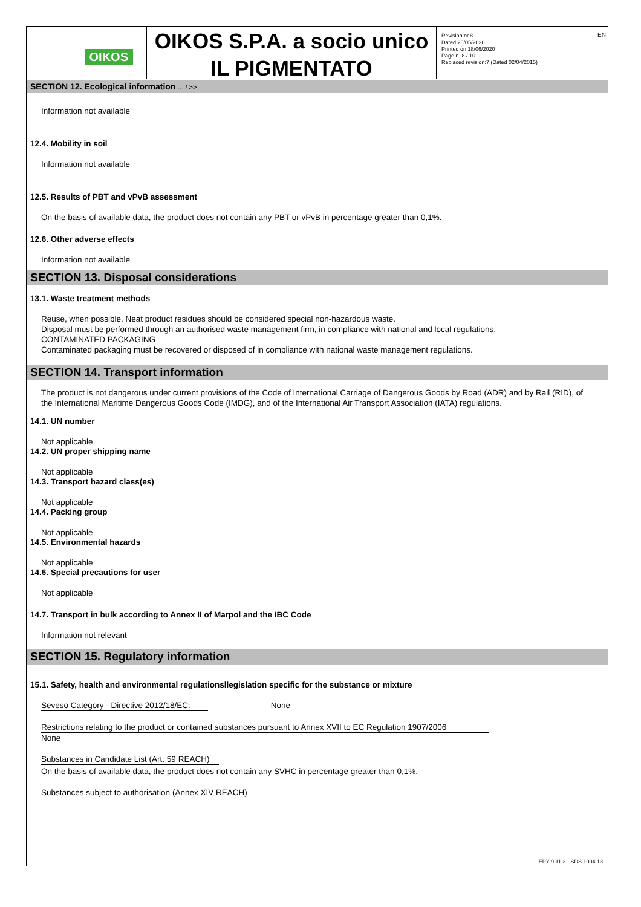EN
OIKOS
OIKOS S.P.A. a socio unico
IL PIGMENTATO
Revision nr.8
Dated 26/05/2020
Printed on 18/06/2020
Page n. 8 / 10
Replaced revision:7 (Dated 02/04/2015)
SECTION 12. Ecological information ... / >>
Information not available
12.4. Mobility in soil
Information not available
12.5. Results of PBT and vPvB assessment
On the basis of available data, the product does not contain any PBT or vPvB in percentage greater than 0,1%.
12.6. Other adverse effects
Information not available
SECTION 13. Disposal considerations
13.1. Waste treatment methods
Reuse, when possible. Neat product residues should be considered special non-hazardous waste.
Disposal must be performed through an authorised waste management firm, in compliance with national and local regulations.
CONTAMINATED PACKAGING
Contaminated packaging must be recovered or disposed of in compliance with national waste management regulations.
SECTION 14. Transport information
The product is not dangerous under current provisions of the Code of International Carriage of Dangerous Goods by Road (ADR) and by Rail (RID), of the International Maritime Dangerous Goods Code (IMDG), and of the International Air Transport Association (IATA) regulations.
14.1. UN number
Not applicable
14.2. UN proper shipping name
Not applicable
14.3. Transport hazard class(es)
Not applicable
14.4. Packing group
Not applicable
14.5. Environmental hazards
Not applicable
14.6. Special precautions for user
Not applicable
14.7. Transport in bulk according to Annex II of Marpol and the IBC Code
Information not relevant
SECTION 15. Regulatory information
15.1. Safety, health and environmental regulationsllegislation specific for the substance or mixture
Seveso Category - Directive 2012/18/EC: None
Restrictions relating to the product or contained substances pursuant to Annex XVII to EC Regulation 1907/2006
None
Substances in Candidate List (Art. 59 REACH)
On the basis of available data, the product does not contain any SVHC in percentage greater than 0,1%.
Substances subject to authorisation (Annex XIV REACH)
EPY 9.11.3 - SDS 1004.13